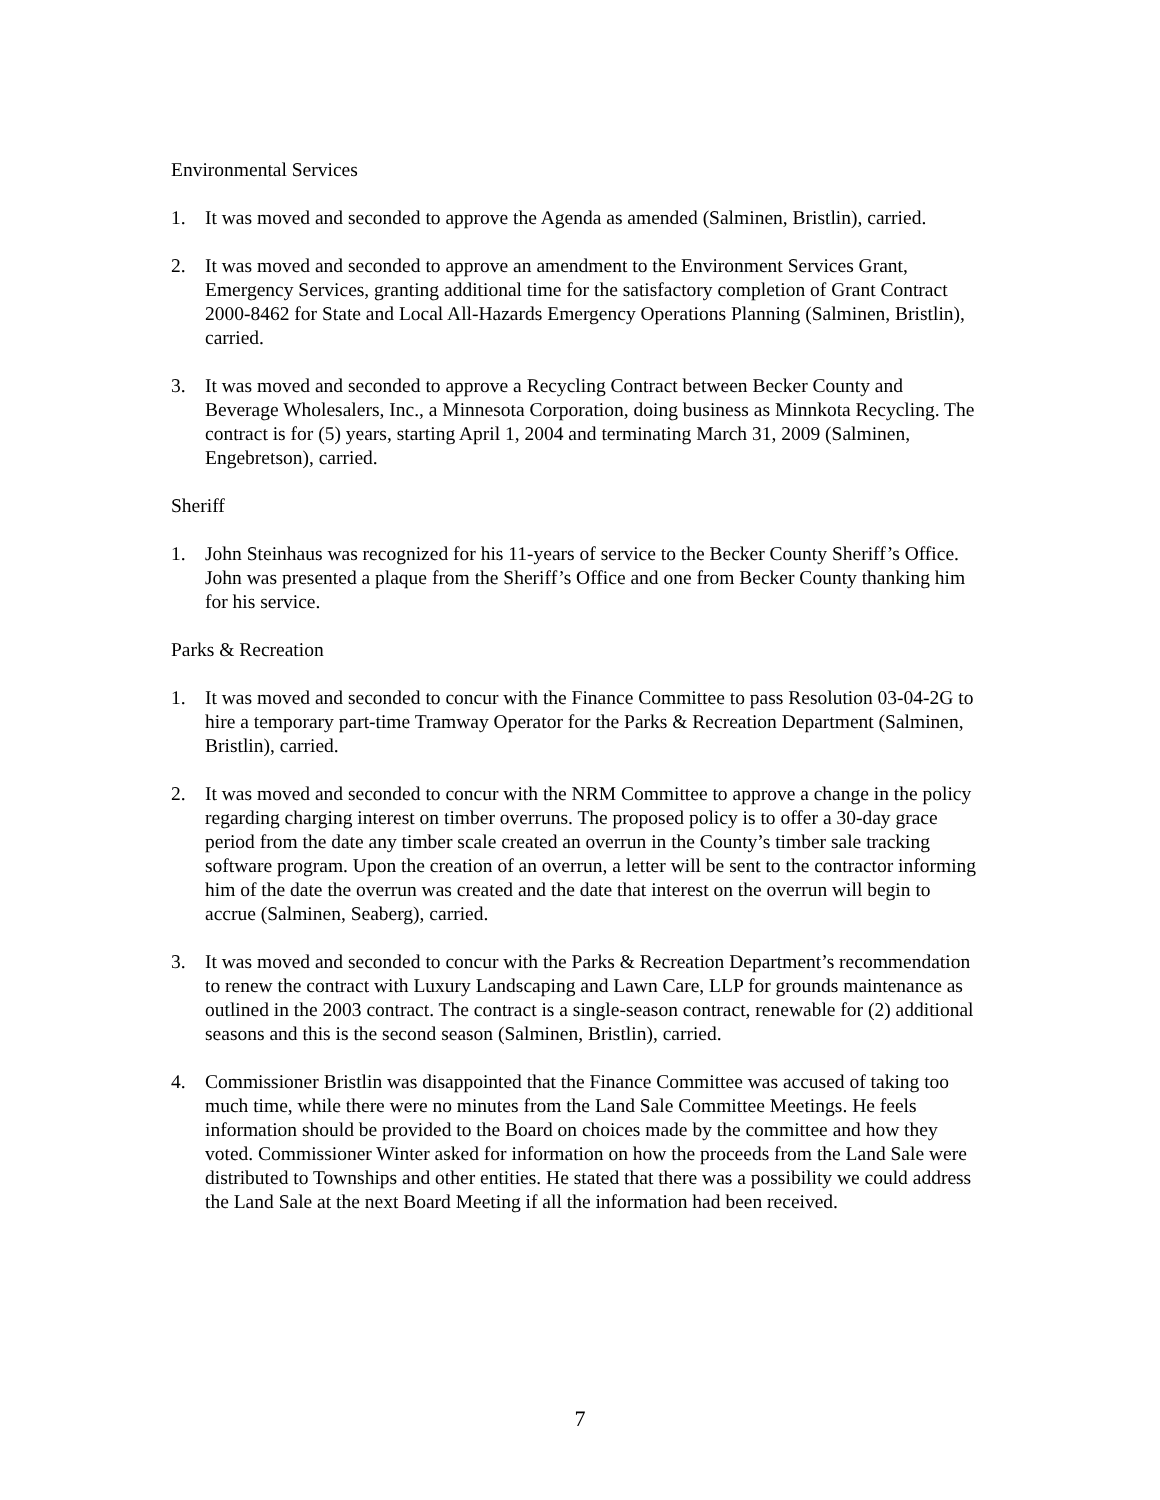Environmental Services
1. It was moved and seconded to approve the Agenda as amended (Salminen, Bristlin), carried.
2. It was moved and seconded to approve an amendment to the Environment Services Grant, Emergency Services, granting additional time for the satisfactory completion of Grant Contract 2000-8462 for State and Local All-Hazards Emergency Operations Planning (Salminen, Bristlin), carried.
3. It was moved and seconded to approve a Recycling Contract between Becker County and Beverage Wholesalers, Inc., a Minnesota Corporation, doing business as Minnkota Recycling. The contract is for (5) years, starting April 1, 2004 and terminating March 31, 2009 (Salminen, Engebretson), carried.
Sheriff
1. John Steinhaus was recognized for his 11-years of service to the Becker County Sheriff’s Office. John was presented a plaque from the Sheriff’s Office and one from Becker County thanking him for his service.
Parks & Recreation
1. It was moved and seconded to concur with the Finance Committee to pass Resolution 03-04-2G to hire a temporary part-time Tramway Operator for the Parks & Recreation Department (Salminen, Bristlin), carried.
2. It was moved and seconded to concur with the NRM Committee to approve a change in the policy regarding charging interest on timber overruns. The proposed policy is to offer a 30-day grace period from the date any timber scale created an overrun in the County’s timber sale tracking software program. Upon the creation of an overrun, a letter will be sent to the contractor informing him of the date the overrun was created and the date that interest on the overrun will begin to accrue (Salminen, Seaberg), carried.
3. It was moved and seconded to concur with the Parks & Recreation Department’s recommendation to renew the contract with Luxury Landscaping and Lawn Care, LLP for grounds maintenance as outlined in the 2003 contract. The contract is a single-season contract, renewable for (2) additional seasons and this is the second season (Salminen, Bristlin), carried.
4. Commissioner Bristlin was disappointed that the Finance Committee was accused of taking too much time, while there were no minutes from the Land Sale Committee Meetings. He feels information should be provided to the Board on choices made by the committee and how they voted. Commissioner Winter asked for information on how the proceeds from the Land Sale were distributed to Townships and other entities. He stated that there was a possibility we could address the Land Sale at the next Board Meeting if all the information had been received.
7